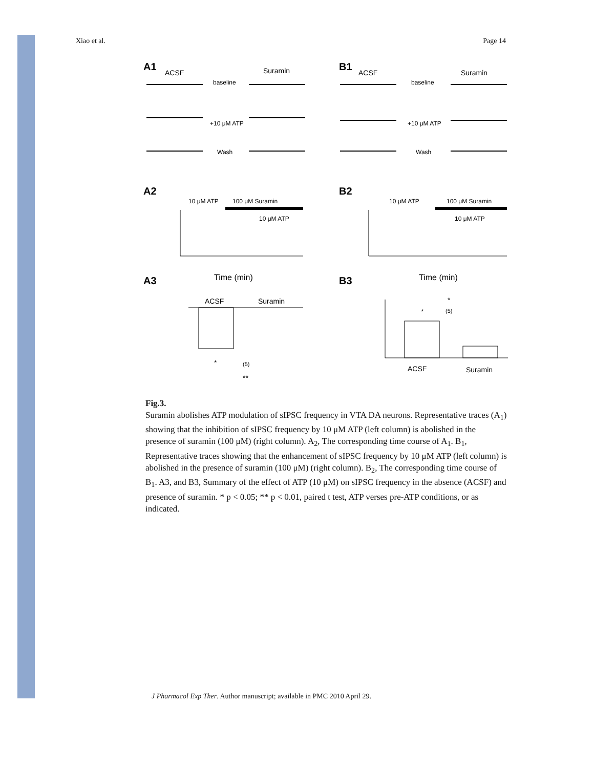Xiao et al. Page 14
A1
ACSF
Suramin
baseline
+10 μM ATP
Wash
B1
ACSF
Suramin
baseline
+10 μM ATP
Wash
A2
B2
10 μM ATP
100 μM Suramin
10 μM ATP
10 μM ATP
100 μM Suramin
10 μM ATP
Time (min)
Time (min)
A3
B3
ACSF
Suramin
*
(5)
**
*
*
(5)
ACSF
Suramin
Fig.3.
Suramin abolishes ATP modulation of sIPSC frequency in VTA DA neurons. Representative traces (A<sub>1</sub>) showing that the inhibition of sIPSC frequency by 10 μM ATP (left column) is abolished in the presence of suramin (100 μM) (right column). A<sub>2</sub>, The corresponding time course of A<sub>1</sub>. B<sub>1</sub>, Representative traces showing that the enhancement of sIPSC frequency by 10 μM ATP (left column) is abolished in the presence of suramin (100 μM) (right column). B<sub>2</sub>, The corresponding time course of B<sub>1</sub>. A3, and B3, Summary of the effect of ATP (10 μM) on sIPSC frequency in the absence (ACSF) and presence of suramin. * p < 0.05; ** p < 0.01, paired t test, ATP verses pre-ATP conditions, or as indicated.
J Pharmacol Exp Ther. Author manuscript; available in PMC 2010 April 29.